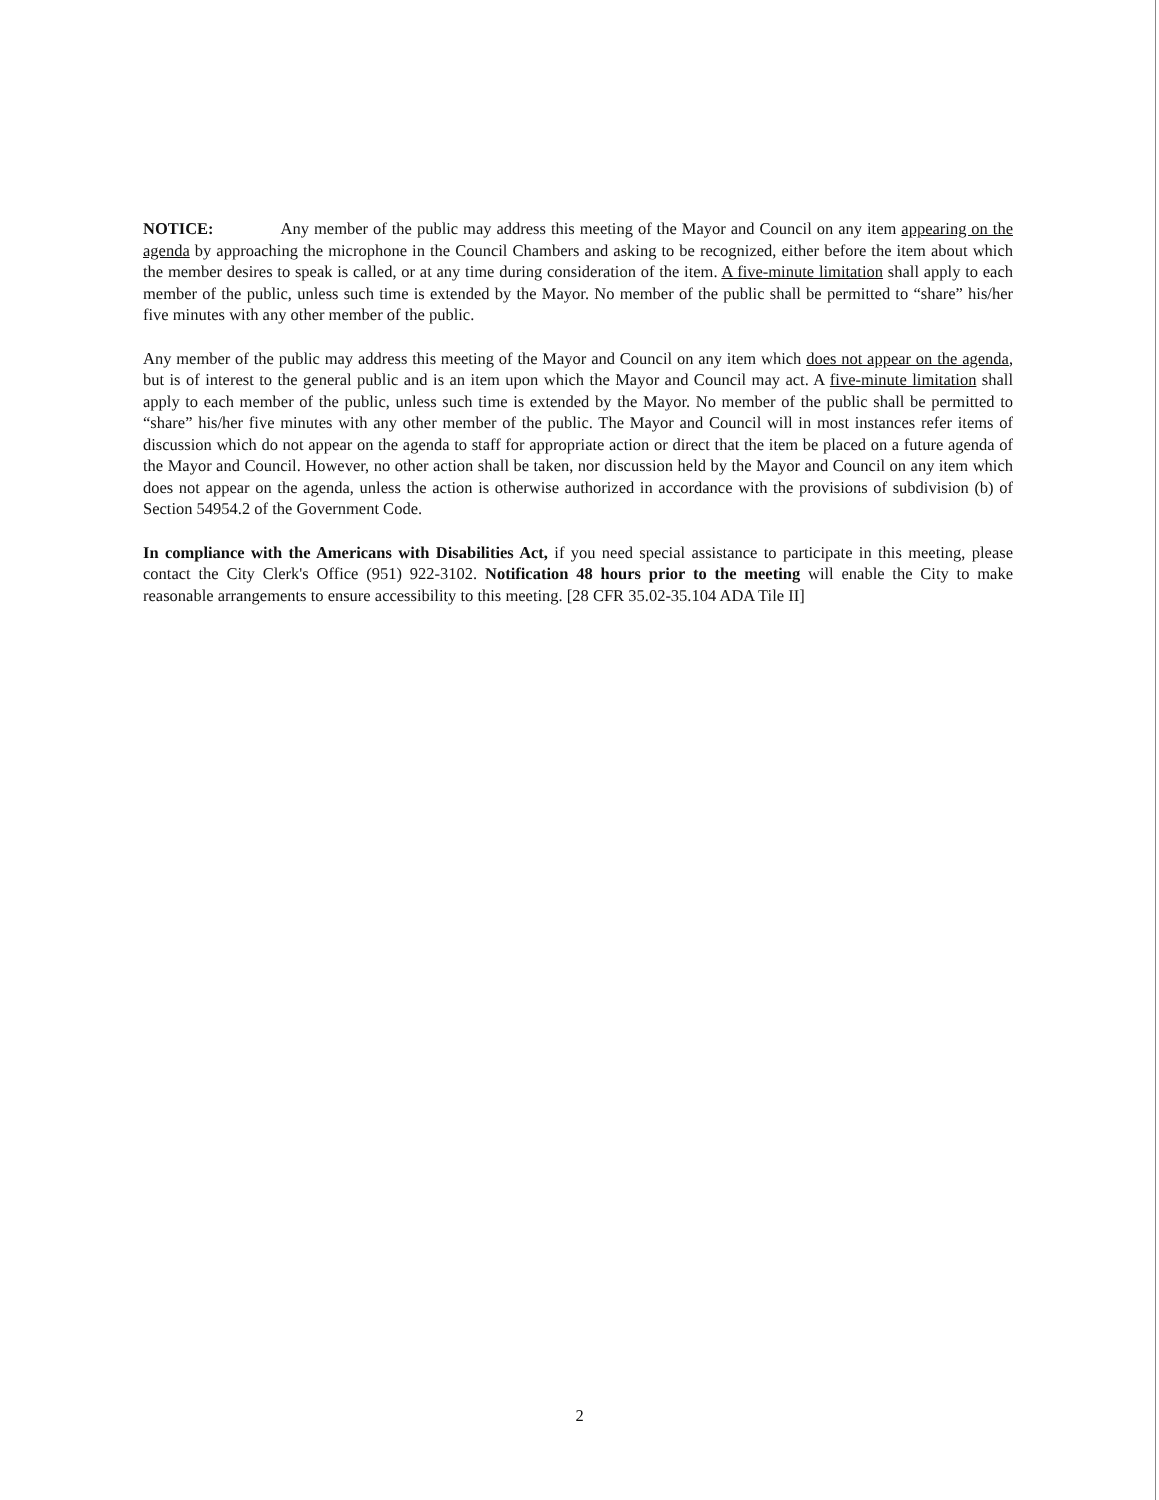NOTICE: Any member of the public may address this meeting of the Mayor and Council on any item appearing on the agenda by approaching the microphone in the Council Chambers and asking to be recognized, either before the item about which the member desires to speak is called, or at any time during consideration of the item. A five-minute limitation shall apply to each member of the public, unless such time is extended by the Mayor. No member of the public shall be permitted to “share” his/her five minutes with any other member of the public.
Any member of the public may address this meeting of the Mayor and Council on any item which does not appear on the agenda, but is of interest to the general public and is an item upon which the Mayor and Council may act. A five-minute limitation shall apply to each member of the public, unless such time is extended by the Mayor. No member of the public shall be permitted to “share” his/her five minutes with any other member of the public. The Mayor and Council will in most instances refer items of discussion which do not appear on the agenda to staff for appropriate action or direct that the item be placed on a future agenda of the Mayor and Council. However, no other action shall be taken, nor discussion held by the Mayor and Council on any item which does not appear on the agenda, unless the action is otherwise authorized in accordance with the provisions of subdivision (b) of Section 54954.2 of the Government Code.
In compliance with the Americans with Disabilities Act, if you need special assistance to participate in this meeting, please contact the City Clerk's Office (951) 922-3102. Notification 48 hours prior to the meeting will enable the City to make reasonable arrangements to ensure accessibility to this meeting. [28 CFR 35.02-35.104 ADA Tile II]
2